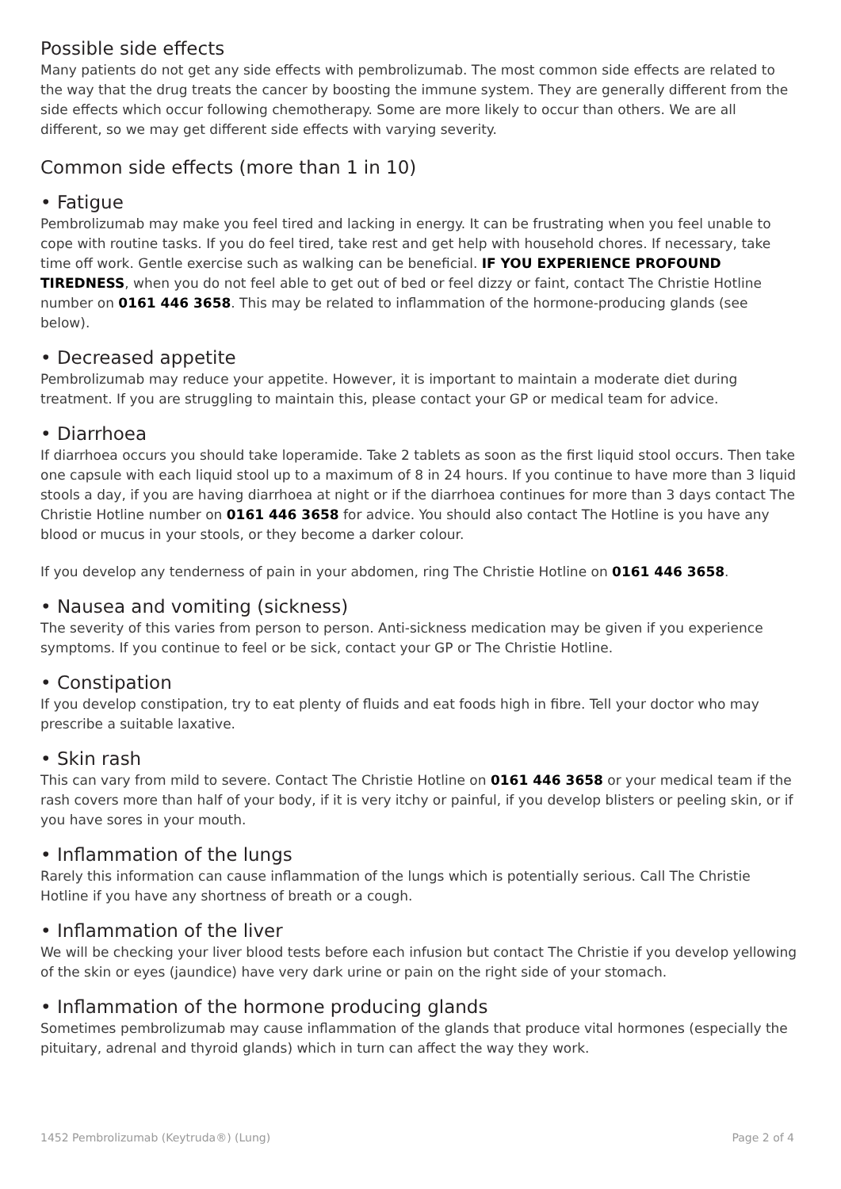Possible side effects
Many patients do not get any side effects with pembrolizumab. The most common side effects are related to the way that the drug treats the cancer by boosting the immune system. They are generally different from the side effects which occur following chemotherapy. Some are more likely to occur than others. We are all different, so we may get different side effects with varying severity.
Common side effects (more than 1 in 10)
• Fatigue
Pembrolizumab may make you feel tired and lacking in energy. It can be frustrating when you feel unable to cope with routine tasks. If you do feel tired, take rest and get help with household chores. If necessary, take time off work. Gentle exercise such as walking can be beneficial. IF YOU EXPERIENCE PROFOUND TIREDNESS, when you do not feel able to get out of bed or feel dizzy or faint, contact The Christie Hotline number on 0161 446 3658. This may be related to inflammation of the hormone-producing glands (see below).
• Decreased appetite
Pembrolizumab may reduce your appetite. However, it is important to maintain a moderate diet during treatment. If you are struggling to maintain this, please contact your GP or medical team for advice.
• Diarrhoea
If diarrhoea occurs you should take loperamide. Take 2 tablets as soon as the first liquid stool occurs. Then take one capsule with each liquid stool up to a maximum of 8 in 24 hours. If you continue to have more than 3 liquid stools a day, if you are having diarrhoea at night or if the diarrhoea continues for more than 3 days contact The Christie Hotline number on 0161 446 3658 for advice. You should also contact The Hotline is you have any blood or mucus in your stools, or they become a darker colour.
If you develop any tenderness of pain in your abdomen, ring The Christie Hotline on 0161 446 3658.
• Nausea and vomiting (sickness)
The severity of this varies from person to person. Anti-sickness medication may be given if you experience symptoms. If you continue to feel or be sick, contact your GP or The Christie Hotline.
• Constipation
If you develop constipation, try to eat plenty of fluids and eat foods high in fibre. Tell your doctor who may prescribe a suitable laxative.
• Skin rash
This can vary from mild to severe. Contact The Christie Hotline on 0161 446 3658 or your medical team if the rash covers more than half of your body, if it is very itchy or painful, if you develop blisters or peeling skin, or if you have sores in your mouth.
• Inflammation of the lungs
Rarely this information can cause inflammation of the lungs which is potentially serious. Call The Christie Hotline if you have any shortness of breath or a cough.
• Inflammation of the liver
We will be checking your liver blood tests before each infusion but contact The Christie if you develop yellowing of the skin or eyes (jaundice) have very dark urine or pain on the right side of your stomach.
• Inflammation of the hormone producing glands
Sometimes pembrolizumab may cause inflammation of the glands that produce vital hormones (especially the pituitary, adrenal and thyroid glands) which in turn can affect the way they work.
1452 Pembrolizumab (Keytruda®) (Lung) Page 2 of 4